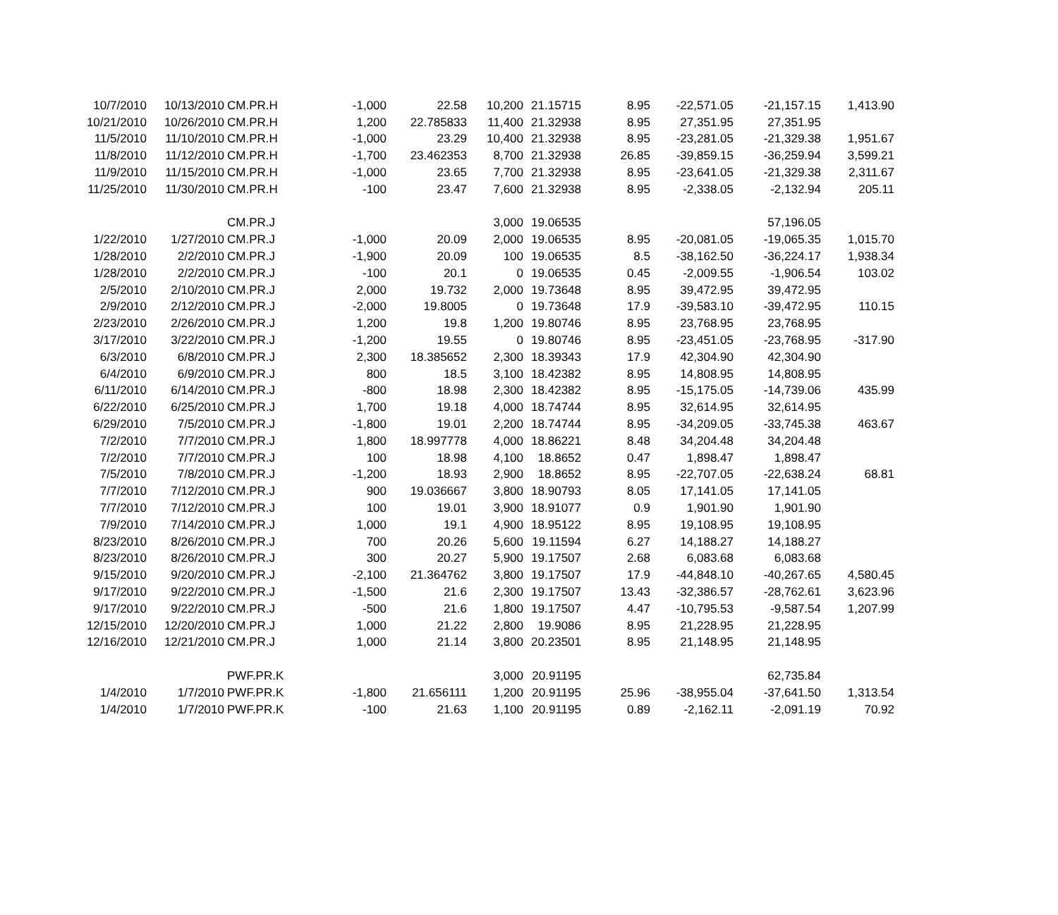| 10/7/2010 | 10/13/2010 | CM.PR.H | -1,000 | 22.58 | 10,200 | 21.15715 | 8.95 | -22,571.05 | -21,157.15 | 1,413.90 |
| 10/21/2010 | 10/26/2010 | CM.PR.H | 1,200 | 22.785833 | 11,400 | 21.32938 | 8.95 | 27,351.95 | 27,351.95 | |
| 11/5/2010 | 11/10/2010 | CM.PR.H | -1,000 | 23.29 | 10,400 | 21.32938 | 8.95 | -23,281.05 | -21,329.38 | 1,951.67 |
| 11/8/2010 | 11/12/2010 | CM.PR.H | -1,700 | 23.462353 | 8,700 | 21.32938 | 26.85 | -39,859.15 | -36,259.94 | 3,599.21 |
| 11/9/2010 | 11/15/2010 | CM.PR.H | -1,000 | 23.65 | 7,700 | 21.32938 | 8.95 | -23,641.05 | -21,329.38 | 2,311.67 |
| 11/25/2010 | 11/30/2010 | CM.PR.H | -100 | 23.47 | 7,600 | 21.32938 | 8.95 | -2,338.05 | -2,132.94 | 205.11 |
| | | CM.PR.J | | | 3,000 | 19.06535 | | | 57,196.05 | |
| 1/22/2010 | 1/27/2010 | CM.PR.J | -1,000 | 20.09 | 2,000 | 19.06535 | 8.95 | -20,081.05 | -19,065.35 | 1,015.70 |
| 1/28/2010 | 2/2/2010 | CM.PR.J | -1,900 | 20.09 | 100 | 19.06535 | 8.5 | -38,162.50 | -36,224.17 | 1,938.34 |
| 1/28/2010 | 2/2/2010 | CM.PR.J | -100 | 20.1 | 0 | 19.06535 | 0.45 | -2,009.55 | -1,906.54 | 103.02 |
| 2/5/2010 | 2/10/2010 | CM.PR.J | 2,000 | 19.732 | 2,000 | 19.73648 | 8.95 | 39,472.95 | 39,472.95 | |
| 2/9/2010 | 2/12/2010 | CM.PR.J | -2,000 | 19.8005 | 0 | 19.73648 | 17.9 | -39,583.10 | -39,472.95 | 110.15 |
| 2/23/2010 | 2/26/2010 | CM.PR.J | 1,200 | 19.8 | 1,200 | 19.80746 | 8.95 | 23,768.95 | 23,768.95 | |
| 3/17/2010 | 3/22/2010 | CM.PR.J | -1,200 | 19.55 | 0 | 19.80746 | 8.95 | -23,451.05 | -23,768.95 | -317.90 |
| 6/3/2010 | 6/8/2010 | CM.PR.J | 2,300 | 18.385652 | 2,300 | 18.39343 | 17.9 | 42,304.90 | 42,304.90 | |
| 6/4/2010 | 6/9/2010 | CM.PR.J | 800 | 18.5 | 3,100 | 18.42382 | 8.95 | 14,808.95 | 14,808.95 | |
| 6/11/2010 | 6/14/2010 | CM.PR.J | -800 | 18.98 | 2,300 | 18.42382 | 8.95 | -15,175.05 | -14,739.06 | 435.99 |
| 6/22/2010 | 6/25/2010 | CM.PR.J | 1,700 | 19.18 | 4,000 | 18.74744 | 8.95 | 32,614.95 | 32,614.95 | |
| 6/29/2010 | 7/5/2010 | CM.PR.J | -1,800 | 19.01 | 2,200 | 18.74744 | 8.95 | -34,209.05 | -33,745.38 | 463.67 |
| 7/2/2010 | 7/7/2010 | CM.PR.J | 1,800 | 18.997778 | 4,000 | 18.86221 | 8.48 | 34,204.48 | 34,204.48 | |
| 7/2/2010 | 7/7/2010 | CM.PR.J | 100 | 18.98 | 4,100 | 18.8652 | 0.47 | 1,898.47 | 1,898.47 | |
| 7/5/2010 | 7/8/2010 | CM.PR.J | -1,200 | 18.93 | 2,900 | 18.8652 | 8.95 | -22,707.05 | -22,638.24 | 68.81 |
| 7/7/2010 | 7/12/2010 | CM.PR.J | 900 | 19.036667 | 3,800 | 18.90793 | 8.05 | 17,141.05 | 17,141.05 | |
| 7/7/2010 | 7/12/2010 | CM.PR.J | 100 | 19.01 | 3,900 | 18.91077 | 0.9 | 1,901.90 | 1,901.90 | |
| 7/9/2010 | 7/14/2010 | CM.PR.J | 1,000 | 19.1 | 4,900 | 18.95122 | 8.95 | 19,108.95 | 19,108.95 | |
| 8/23/2010 | 8/26/2010 | CM.PR.J | 700 | 20.26 | 5,600 | 19.11594 | 6.27 | 14,188.27 | 14,188.27 | |
| 8/23/2010 | 8/26/2010 | CM.PR.J | 300 | 20.27 | 5,900 | 19.17507 | 2.68 | 6,083.68 | 6,083.68 | |
| 9/15/2010 | 9/20/2010 | CM.PR.J | -2,100 | 21.364762 | 3,800 | 19.17507 | 17.9 | -44,848.10 | -40,267.65 | 4,580.45 |
| 9/17/2010 | 9/22/2010 | CM.PR.J | -1,500 | 21.6 | 2,300 | 19.17507 | 13.43 | -32,386.57 | -28,762.61 | 3,623.96 |
| 9/17/2010 | 9/22/2010 | CM.PR.J | -500 | 21.6 | 1,800 | 19.17507 | 4.47 | -10,795.53 | -9,587.54 | 1,207.99 |
| 12/15/2010 | 12/20/2010 | CM.PR.J | 1,000 | 21.22 | 2,800 | 19.9086 | 8.95 | 21,228.95 | 21,228.95 | |
| 12/16/2010 | 12/21/2010 | CM.PR.J | 1,000 | 21.14 | 3,800 | 20.23501 | 8.95 | 21,148.95 | 21,148.95 | |
| | | PWF.PR.K | | | 3,000 | 20.91195 | | | 62,735.84 | |
| 1/4/2010 | 1/7/2010 | PWF.PR.K | -1,800 | 21.656111 | 1,200 | 20.91195 | 25.96 | -38,955.04 | -37,641.50 | 1,313.54 |
| 1/4/2010 | 1/7/2010 | PWF.PR.K | -100 | 21.63 | 1,100 | 20.91195 | 0.89 | -2,162.11 | -2,091.19 | 70.92 |